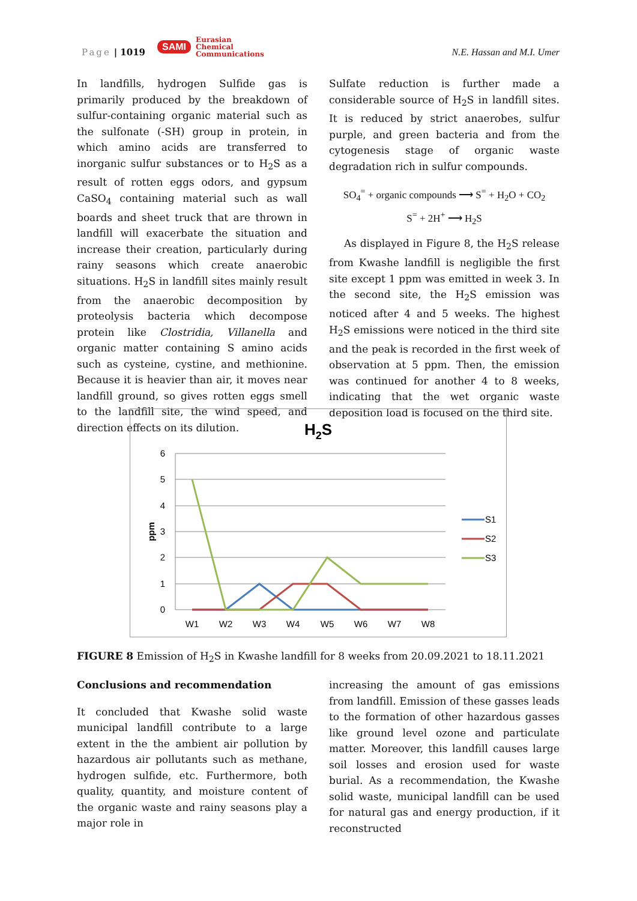Page | 1019
SAMI Eurasian
Chemical
Communications
N.E. Hassan and M.I. Umer
In landfills, hydrogen Sulfide gas is primarily produced by the breakdown of sulfur-containing organic material such as the sulfonate (-SH) group in protein, in which amino acids are transferred to inorganic sulfur substances or to H<sub>2</sub>S as a result of rotten eggs odors, and gypsum CaSO<sub>4</sub> containing material such as wall boards and sheet truck that are thrown in landfill will exacerbate the situation and increase their creation, particularly during rainy seasons which create anaerobic situations. H<sub>2</sub>S in landfill sites mainly result from the anaerobic decomposition by proteolysis bacteria which decompose protein like Clostridia, Villanella and organic matter containing S amino acids such as cysteine, cystine, and methionine. Because it is heavier than air, it moves near landfill ground, so gives rotten eggs smell to the landfill site, the wind speed, and direction effects on its dilution.
Sulfate reduction is further made a considerable source of H<sub>2</sub>S in landfill sites. It is reduced by strict anaerobes, sulfur purple, and green bacteria and from the cytogenesis stage of organic waste degradation rich in sulfur compounds.
SO<sub>4</sub><sup>=</sup> + organic compounds ⟶ S<sup>=</sup> + H<sub>2</sub>O + CO<sub>2</sub>
S<sup>=</sup> + 2H<sup>+</sup> ⟶ H<sub>2</sub>S
As displayed in Figure 8, the H<sub>2</sub>S release from Kwashe landfill is negligible the first site except 1 ppm was emitted in week 3. In the second site, the H<sub>2</sub>S emission was noticed after 4 and 5 weeks. The highest H<sub>2</sub>S emissions were noticed in the third site and the peak is recorded in the first week of observation at 5 ppm. Then, the emission was continued for another 4 to 8 weeks, indicating that the wet organic waste deposition load is focused on the third site.
H2S
6
5
4
3
2
1
0
ppm
W1
W2
W3
W4
W5
W6
W7
W8
S1
S2
S3
FIGURE 8 Emission of H<sub>2</sub>S in Kwashe landfill for 8 weeks from 20.09.2021 to 18.11.2021
Conclusions and recommendation
It concluded that Kwashe solid waste municipal landfill contribute to a large extent in the the ambient air pollution by hazardous air pollutants such as methane, hydrogen sulfide, etc. Furthermore, both quality, quantity, and moisture content of the organic waste and rainy seasons play a major role in
increasing the amount of gas emissions from landfill. Emission of these gasses leads to the formation of other hazardous gasses like ground level ozone and particulate matter. Moreover, this landfill causes large soil losses and erosion used for waste burial. As a recommendation, the Kwashe solid waste, municipal landfill can be used for natural gas and energy production, if it reconstructed